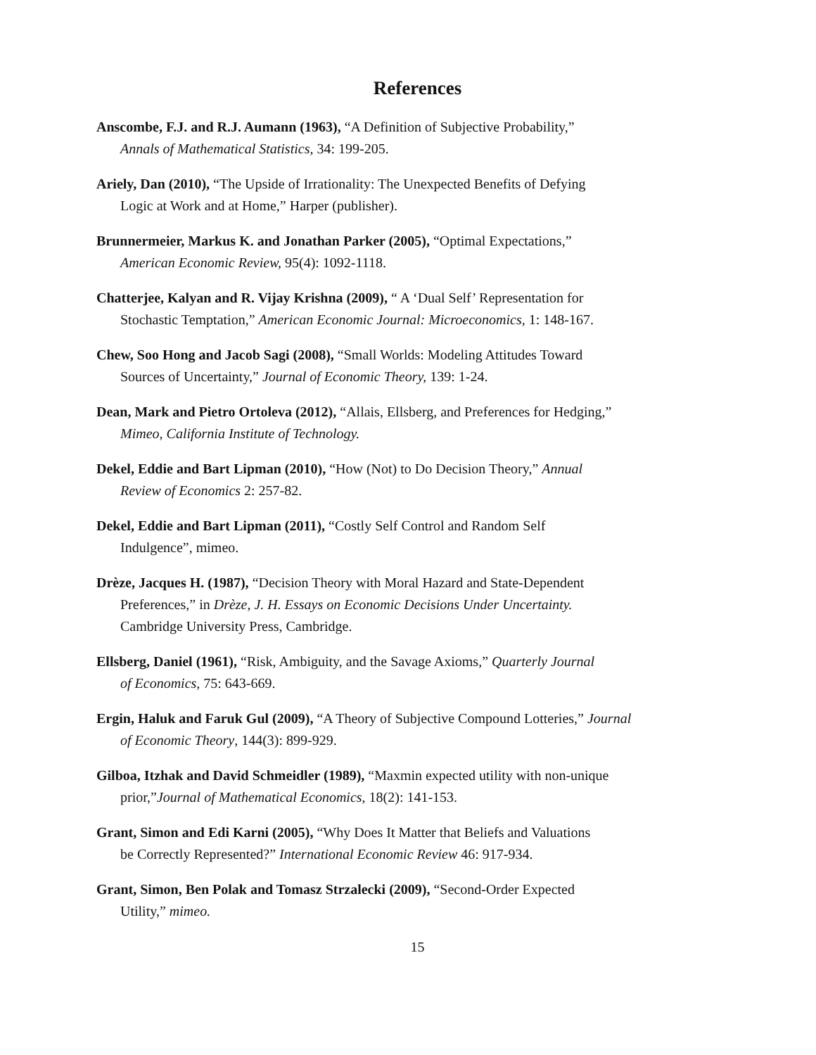References
Anscombe, F.J. and R.J. Aumann (1963), “A Definition of Subjective Probability,”
Annals of Mathematical Statistics, 34: 199-205.
Ariely, Dan (2010), “The Upside of Irrationality: The Unexpected Benefits of Defying
Logic at Work and at Home,” Harper (publisher).
Brunnermeier, Markus K. and Jonathan Parker (2005), “Optimal Expectations,”
American Economic Review, 95(4): 1092-1118.
Chatterjee, Kalyan and R. Vijay Krishna (2009), “ A ‘Dual Self’ Representation for
Stochastic Temptation,” American Economic Journal: Microeconomics, 1: 148-167.
Chew, Soo Hong and Jacob Sagi (2008), “Small Worlds: Modeling Attitudes Toward
Sources of Uncertainty,” Journal of Economic Theory, 139: 1-24.
Dean, Mark and Pietro Ortoleva (2012), “Allais, Ellsberg, and Preferences for Hedging,”
Mimeo, California Institute of Technology.
Dekel, Eddie and Bart Lipman (2010), “How (Not) to Do Decision Theory,” Annual
Review of Economics 2: 257-82.
Dekel, Eddie and Bart Lipman (2011), “Costly Self Control and Random Self
Indulgence”, mimeo.
Drèze, Jacques H. (1987), “Decision Theory with Moral Hazard and State-Dependent
Preferences,” in Drèze, J. H. Essays on Economic Decisions Under Uncertainty.
Cambridge University Press, Cambridge.
Ellsberg, Daniel (1961), “Risk, Ambiguity, and the Savage Axioms,” Quarterly Journal
of Economics, 75: 643-669.
Ergin, Haluk and Faruk Gul (2009), “A Theory of Subjective Compound Lotteries,” Journal
of Economic Theory, 144(3): 899-929.
Gilboa, Itzhak and David Schmeidler (1989), “Maxmin expected utility with non-unique
prior,”Journal of Mathematical Economics, 18(2): 141-153.
Grant, Simon and Edi Karni (2005), “Why Does It Matter that Beliefs and Valuations
be Correctly Represented?” International Economic Review 46: 917-934.
Grant, Simon, Ben Polak and Tomasz Strzalecki (2009), “Second-Order Expected
Utility,” mimeo.
15